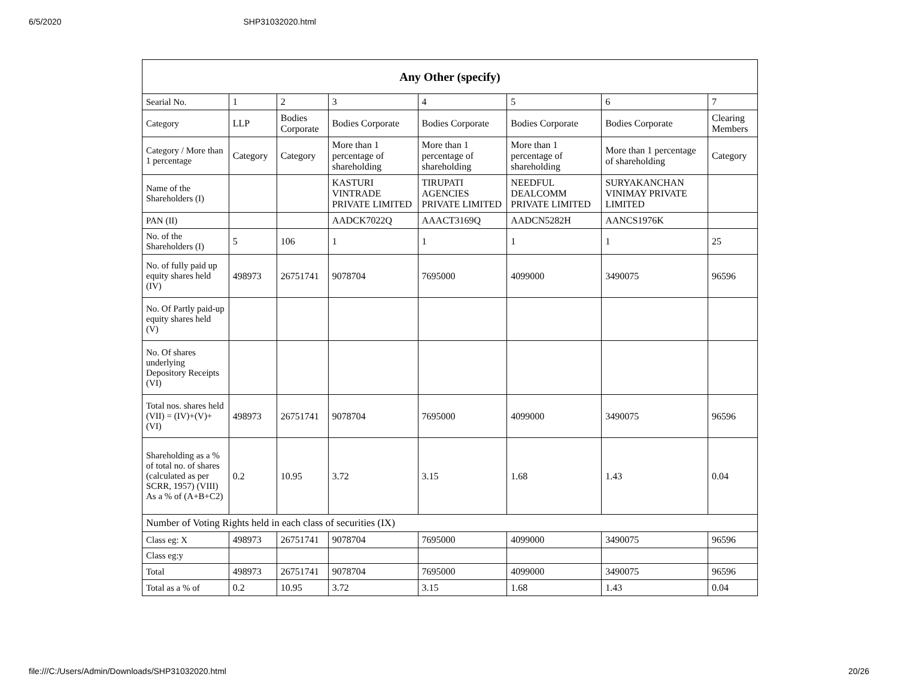6/5/2020 SHP31032020.html
| Any Other (specify) | | | | | | | |
| --- | --- | --- | --- | --- | --- | --- | --- |
| Searial No. | 1 | 2 | 3 | 4 | 5 | 6 | 7 |
| Category | LLP | Bodies Corporate | Bodies Corporate | Bodies Corporate | Bodies Corporate | Bodies Corporate | Clearing Members |
| Category / More than 1 percentage | Category | Category | More than 1 percentage of shareholding | More than 1 percentage of shareholding | More than 1 percentage of shareholding | More than 1 percentage of shareholding | Category |
| Name of the Shareholders (I) | | | KASTURI VINTRADE PRIVATE LIMITED | TIRUPATI AGENCIES PRIVATE LIMITED | NEEDFUL DEALCOMM PRIVATE LIMITED | SURYAKANCHAN VINIMAY PRIVATE LIMITED | |
| PAN (II) | | | AADCK7022Q | AAACT3169Q | AADCN5282H | AANCS1976K | |
| No. of the Shareholders (I) | 5 | 106 | 1 | 1 | 1 | 1 | 25 |
| No. of fully paid up equity shares held (IV) | 498973 | 26751741 | 9078704 | 7695000 | 4099000 | 3490075 | 96596 |
| No. Of Partly paid-up equity shares held (V) | | | | | | | |
| No. Of shares underlying Depository Receipts (VI) | | | | | | | |
| Total nos. shares held (VII) = (IV)+(V)+ (VI) | 498973 | 26751741 | 9078704 | 7695000 | 4099000 | 3490075 | 96596 |
| Shareholding as a % of total no. of shares (calculated as per SCRR, 1957) (VIII) As a % of (A+B+C2) | 0.2 | 10.95 | 3.72 | 3.15 | 1.68 | 1.43 | 0.04 |
| Number of Voting Rights held in each class of securities (IX) | | | | | | | |
| Class eg: X | 498973 | 26751741 | 9078704 | 7695000 | 4099000 | 3490075 | 96596 |
| Class eg:y | | | | | | | |
| Total | 498973 | 26751741 | 9078704 | 7695000 | 4099000 | 3490075 | 96596 |
| Total as a % of | 0.2 | 10.95 | 3.72 | 3.15 | 1.68 | 1.43 | 0.04 |
file:///C:/Users/Admin/Downloads/SHP31032020.html 20/26